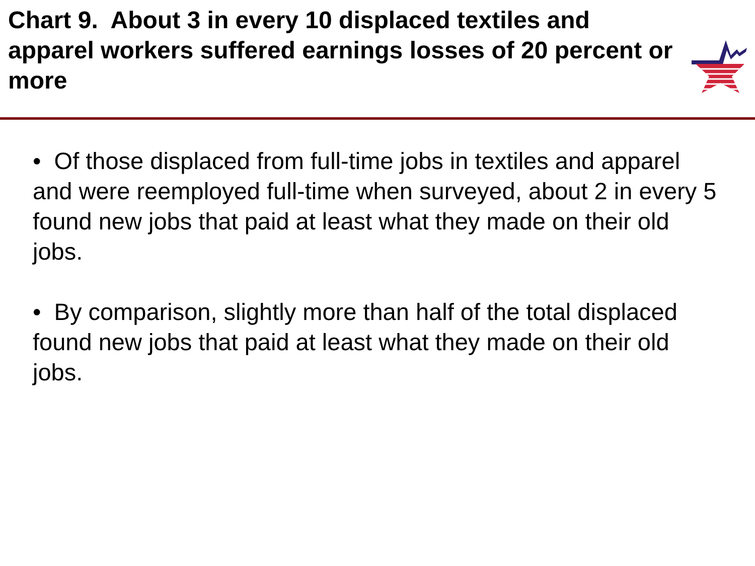Chart 9. About 3 in every 10 displaced textiles and apparel workers suffered earnings losses of 20 percent or more
• Of those displaced from full-time jobs in textiles and apparel and were reemployed full-time when surveyed, about 2 in every 5 found new jobs that paid at least what they made on their old jobs.
• By comparison, slightly more than half of the total displaced found new jobs that paid at least what they made on their old jobs.